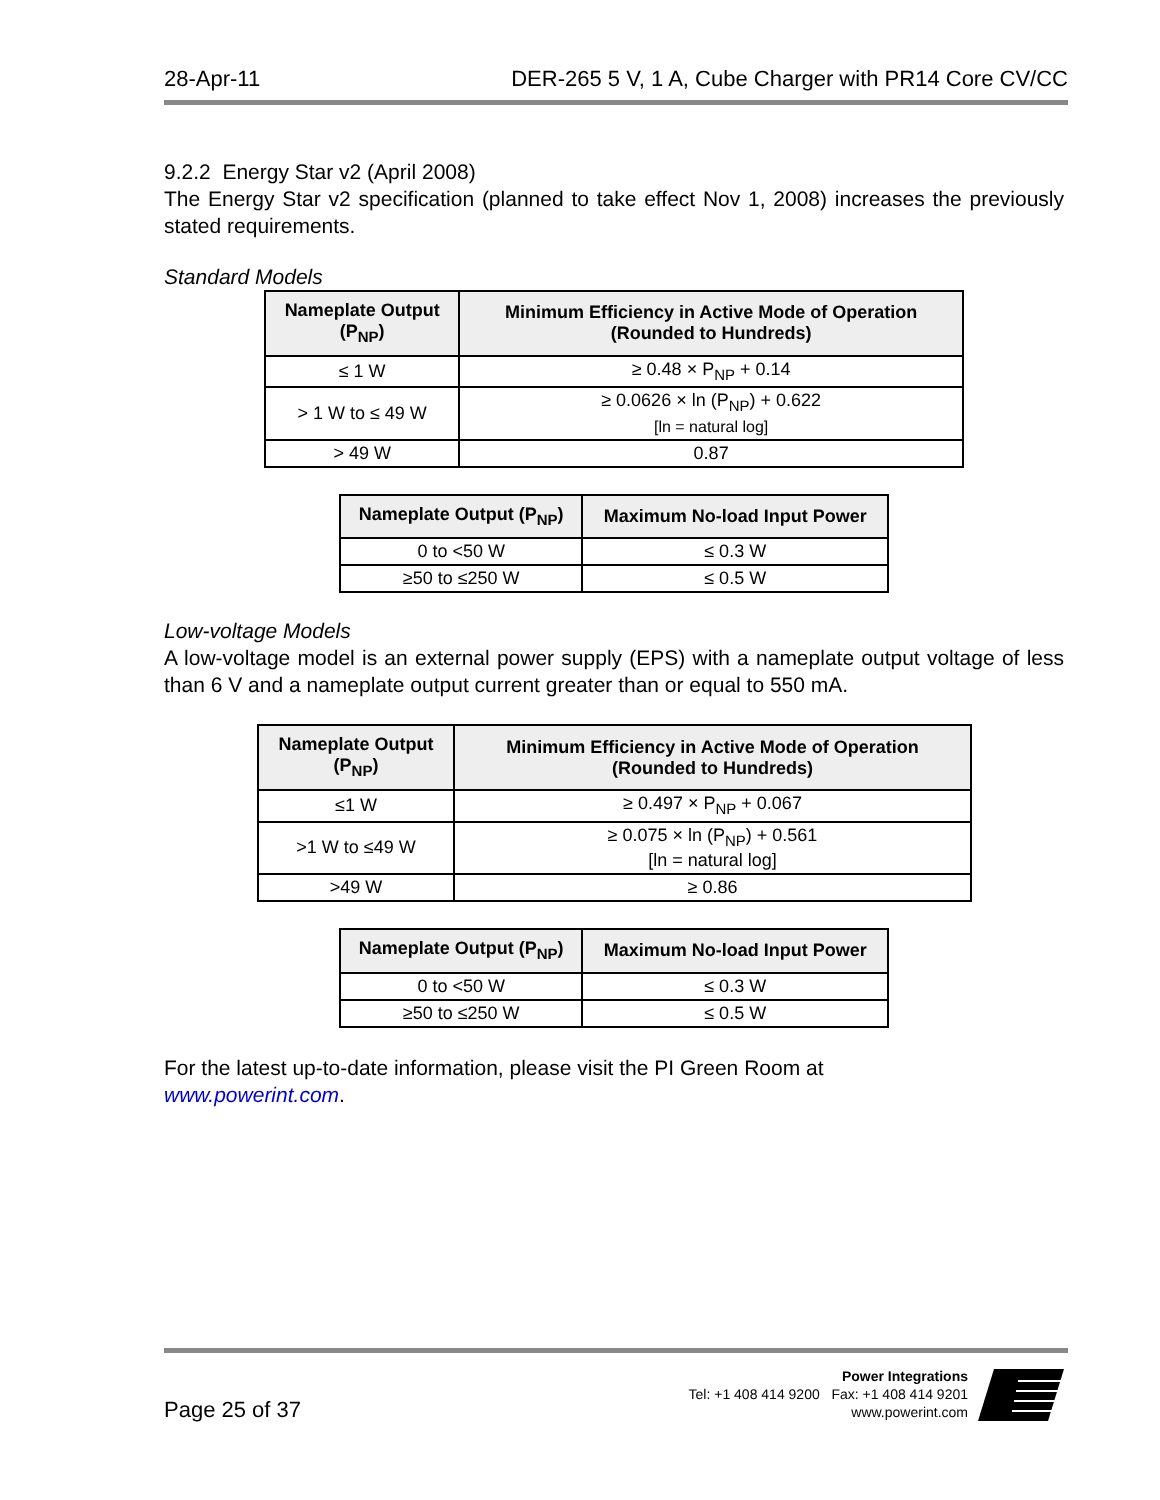28-Apr-11 DER-265 5 V, 1 A, Cube Charger with PR14 Core CV/CC
9.2.2 Energy Star v2 (April 2008)
The Energy Star v2 specification (planned to take effect Nov 1, 2008) increases the previously stated requirements.
Standard Models
| Nameplate Output (P<sub>NP</sub>) | Minimum Efficiency in Active Mode of Operation (Rounded to Hundreds) |
| --- | --- |
| ≤ 1 W | ≥ 0.48 × P<sub>NP</sub> + 0.14 |
| > 1 W to ≤ 49 W | ≥ 0.0626 × ln (P<sub>NP</sub>) + 0.622 [ln = natural log] |
| > 49 W | 0.87 |
| Nameplate Output (P<sub>NP</sub>) | Maximum No-load Input Power |
| --- | --- |
| 0 to <50 W | ≤ 0.3 W |
| ≥50 to ≤250 W | ≤ 0.5 W |
Low-voltage Models
A low-voltage model is an external power supply (EPS) with a nameplate output voltage of less than 6 V and a nameplate output current greater than or equal to 550 mA.
| Nameplate Output (P<sub>NP</sub>) | Minimum Efficiency in Active Mode of Operation (Rounded to Hundreds) |
| --- | --- |
| ≤1 W | ≥ 0.497 × P<sub>NP</sub> + 0.067 |
| >1 W to ≤49 W | ≥ 0.075 × ln (P<sub>NP</sub>) + 0.561 [ln = natural log] |
| >49 W | ≥ 0.86 |
| Nameplate Output (P<sub>NP</sub>) | Maximum No-load Input Power |
| --- | --- |
| 0 to <50 W | ≤ 0.3 W |
| ≥50 to ≤250 W | ≤ 0.5 W |
For the latest up-to-date information, please visit the PI Green Room at
www.powerint.com.
Page 25 of 37
Power Integrations
Tel: +1 408 414 9200 Fax: +1 408 414 9201
www.powerint.com